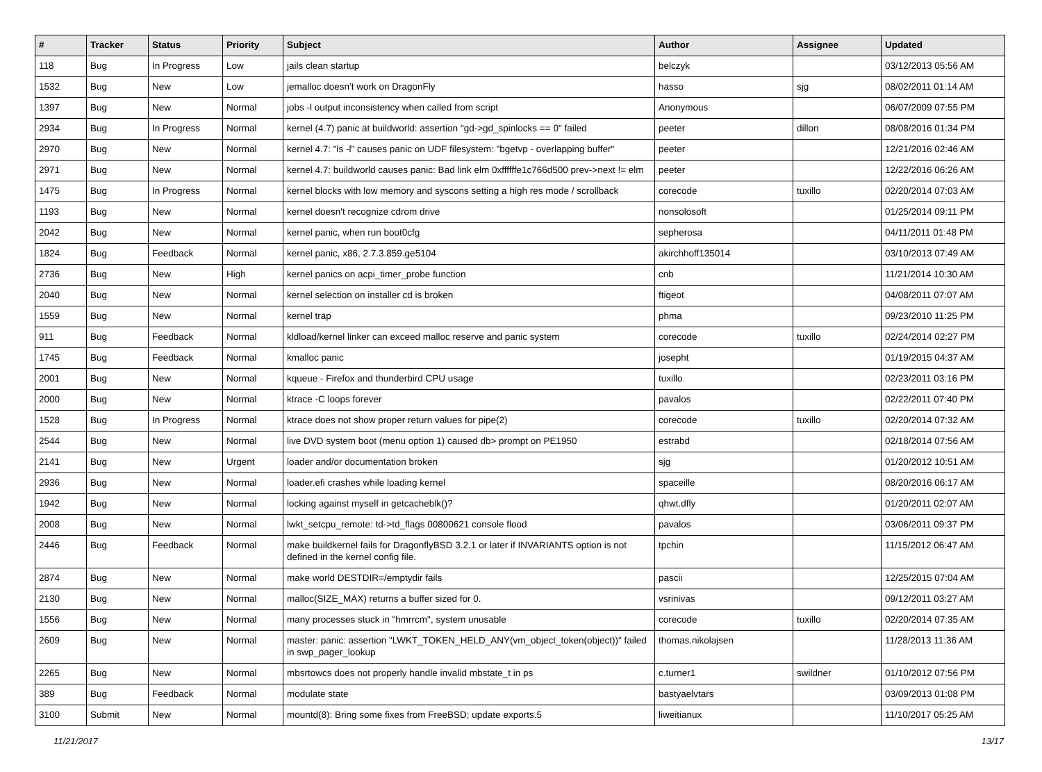| # | Tracker | Status | Priority | Subject | Author | Assignee | Updated |
| --- | --- | --- | --- | --- | --- | --- | --- |
| 118 | Bug | In Progress | Low | jails clean startup | belczyk | | 03/12/2013 05:56 AM |
| 1532 | Bug | New | Low | jemalloc doesn't work on DragonFly | hasso | sjg | 08/02/2011 01:14 AM |
| 1397 | Bug | New | Normal | jobs -l output inconsistency when called from script | Anonymous | | 06/07/2009 07:55 PM |
| 2934 | Bug | In Progress | Normal | kernel (4.7) panic at buildworld: assertion "gd->gd_spinlocks == 0" failed | peeter | dillon | 08/08/2016 01:34 PM |
| 2970 | Bug | New | Normal | kernel 4.7: "ls -l" causes panic on UDF filesystem: "bgetvp - overlapping buffer" | peeter | | 12/21/2016 02:46 AM |
| 2971 | Bug | New | Normal | kernel 4.7: buildworld causes panic: Bad link elm 0xffffffe1c766d500 prev->next != elm | peeter | | 12/22/2016 06:26 AM |
| 1475 | Bug | In Progress | Normal | kernel blocks with low memory and syscons setting a high res mode / scrollback | corecode | tuxillo | 02/20/2014 07:03 AM |
| 1193 | Bug | New | Normal | kernel doesn't recognize cdrom drive | nonsolosoft | | 01/25/2014 09:11 PM |
| 2042 | Bug | New | Normal | kernel panic, when run boot0cfg | sepherosa | | 04/11/2011 01:48 PM |
| 1824 | Bug | Feedback | Normal | kernel panic, x86, 2.7.3.859.ge5104 | akirchhoff135014 | | 03/10/2013 07:49 AM |
| 2736 | Bug | New | High | kernel panics on acpi_timer_probe function | cnb | | 11/21/2014 10:30 AM |
| 2040 | Bug | New | Normal | kernel selection on installer cd is broken | ftigeot | | 04/08/2011 07:07 AM |
| 1559 | Bug | New | Normal | kernel trap | phma | | 09/23/2010 11:25 PM |
| 911 | Bug | Feedback | Normal | kldload/kernel linker can exceed malloc reserve and panic system | corecode | tuxillo | 02/24/2014 02:27 PM |
| 1745 | Bug | Feedback | Normal | kmalloc panic | josepht | | 01/19/2015 04:37 AM |
| 2001 | Bug | New | Normal | kqueue - Firefox and thunderbird CPU usage | tuxillo | | 02/23/2011 03:16 PM |
| 2000 | Bug | New | Normal | ktrace -C loops forever | pavalos | | 02/22/2011 07:40 PM |
| 1528 | Bug | In Progress | Normal | ktrace does not show proper return values for pipe(2) | corecode | tuxillo | 02/20/2014 07:32 AM |
| 2544 | Bug | New | Normal | live DVD system boot (menu option 1) caused db> prompt on PE1950 | estrabd | | 02/18/2014 07:56 AM |
| 2141 | Bug | New | Urgent | loader and/or documentation broken | sjg | | 01/20/2012 10:51 AM |
| 2936 | Bug | New | Normal | loader.efi crashes while loading kernel | spaceille | | 08/20/2016 06:17 AM |
| 1942 | Bug | New | Normal | locking against myself in getcacheblk()? | qhwt.dfly | | 01/20/2011 02:07 AM |
| 2008 | Bug | New | Normal | lwkt_setcpu_remote: td->td_flags 00800621 console flood | pavalos | | 03/06/2011 09:37 PM |
| 2446 | Bug | Feedback | Normal | make buildkernel fails for DragonflyBSD 3.2.1 or later if INVARIANTS option is not defined in the kernel config file. | tpchin | | 11/15/2012 06:47 AM |
| 2874 | Bug | New | Normal | make world DESTDIR=/emptydir fails | pascii | | 12/25/2015 07:04 AM |
| 2130 | Bug | New | Normal | malloc(SIZE_MAX) returns a buffer sized for 0. | vsrinivas | | 09/12/2011 03:27 AM |
| 1556 | Bug | New | Normal | many processes stuck in "hmrrcm", system unusable | corecode | tuxillo | 02/20/2014 07:35 AM |
| 2609 | Bug | New | Normal | master: panic: assertion "LWKT_TOKEN_HELD_ANY(vm_object_token(object))" failed in swp_pager_lookup | thomas.nikolajsen | | 11/28/2013 11:36 AM |
| 2265 | Bug | New | Normal | mbsrtowcs does not properly handle invalid mbstate_t in ps | c.turner1 | swildner | 01/10/2012 07:56 PM |
| 389 | Bug | Feedback | Normal | modulate state | bastyaelvtars | | 03/09/2013 01:08 PM |
| 3100 | Submit | New | Normal | mountd(8): Bring some fixes from FreeBSD; update exports.5 | liweitianux | | 11/10/2017 05:25 AM |
11/21/2017 13/17